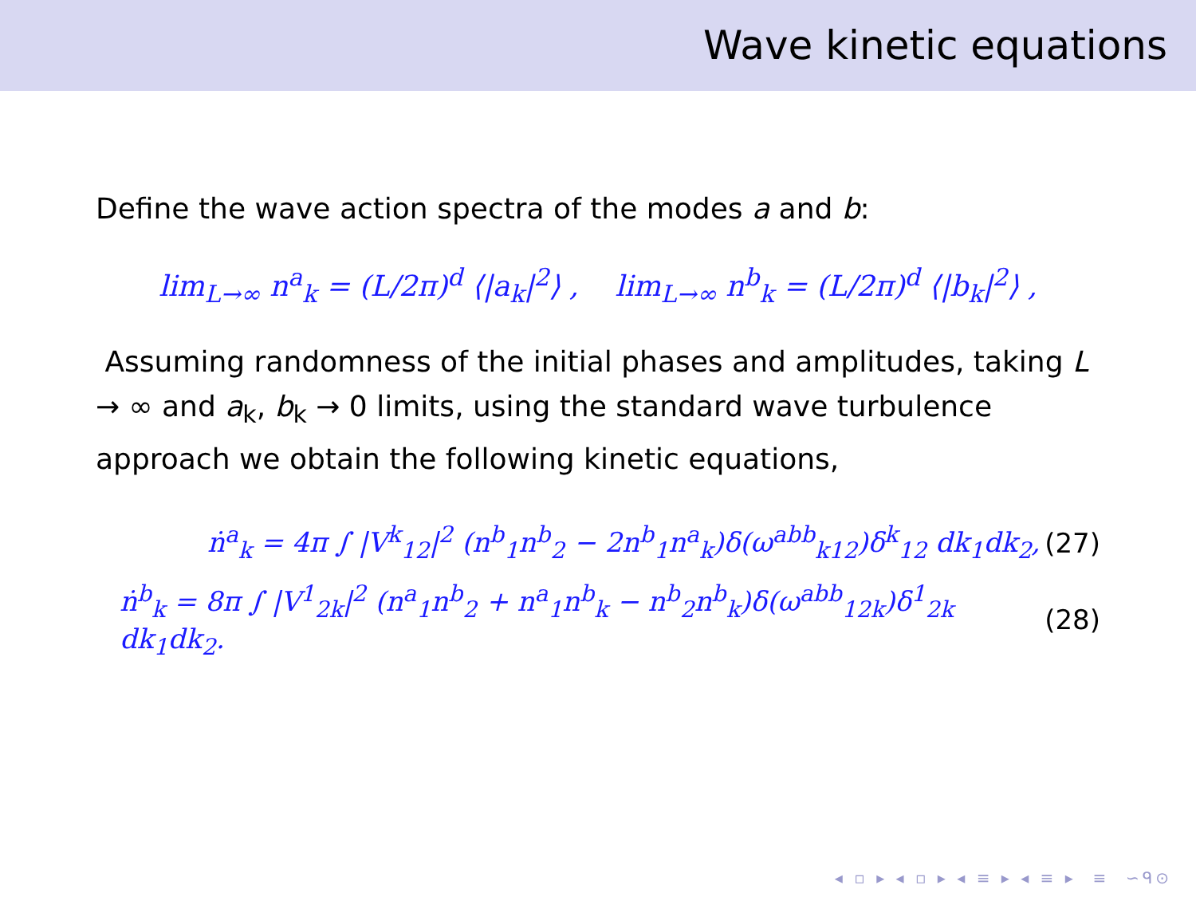Wave kinetic equations
Define the wave action spectra of the modes a and b:
lim<sub>L→∞</sub> n<sup>a</sup><sub>k</sub> = (L/2π)<sup>d</sup> ⟨|a<sub>k</sub>|<sup>2</sup>⟩ , lim<sub>L→∞</sub> n<sup>b</sup><sub>k</sub> = (L/2π)<sup>d</sup> ⟨|b<sub>k</sub>|<sup>2</sup>⟩ ,
Assuming randomness of the initial phases and amplitudes, taking L → ∞ and a<sub>k</sub>, b<sub>k</sub> → 0 limits, using the standard wave turbulence approach we obtain the following kinetic equations,
ṅ<sup>a</sup><sub>k</sub> = 4π ∫ |V<sup>k</sup><sub>12</sub>|<sup>2</sup> (n<sup>b</sup><sub>1</sub>n<sup>b</sup><sub>2</sub> − 2n<sup>b</sup><sub>1</sub>n<sup>a</sup><sub>k</sub>)δ(ω<sup>abb</sup><sub>k12</sub>)δ<sup>k</sup><sub>12</sub> dk<sub>1</sub>dk<sub>2</sub>, (27)
ṅ<sup>b</sup><sub>k</sub> = 8π ∫ |V<sup>1</sup><sub>2k</sub>|<sup>2</sup> (n<sup>a</sup><sub>1</sub>n<sup>b</sup><sub>2</sub> + n<sup>a</sup><sub>1</sub>n<sup>b</sup><sub>k</sub> − n<sup>b</sup><sub>2</sub>n<sup>b</sup><sub>k</sub>)δ(ω<sup>abb</sup><sub>12k</sub>)δ<sup>1</sup><sub>2k</sub> dk<sub>1</sub>dk<sub>2</sub>. (28)
◂ ▫ ▸ ◂ ▫ ▸ ◂ ≡ ▸ ◂ ≡ ▸ ≡ ∽ᑫ⊙